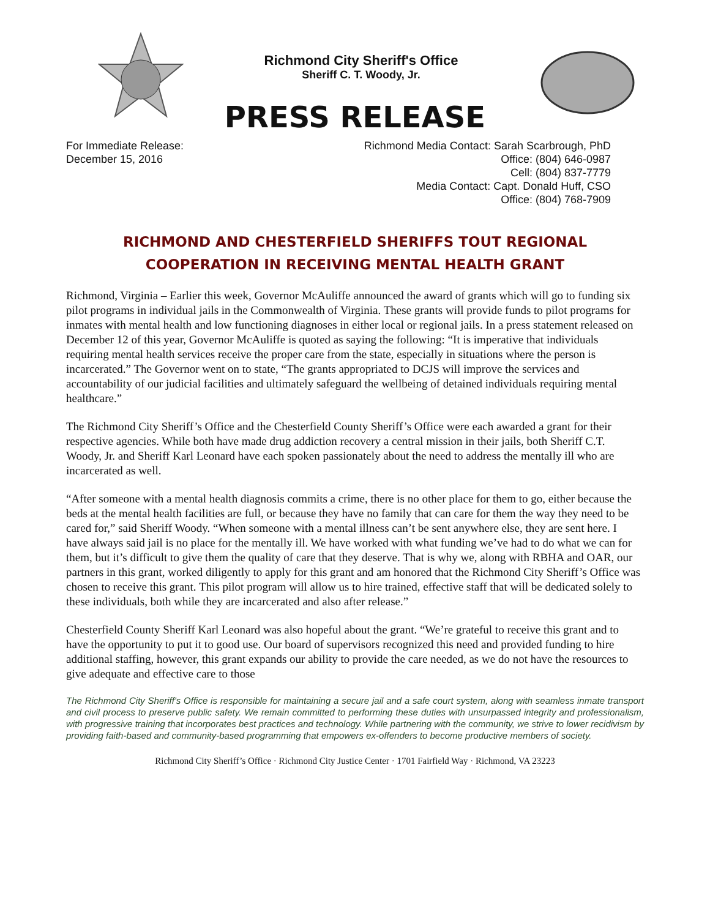Richmond City Sheriff's Office
Sheriff C. T. Woody, Jr.
PRESS RELEASE
For Immediate Release:
December 15, 2016
Richmond Media Contact: Sarah Scarbrough, PhD
Office: (804) 646-0987
Cell: (804) 837-7779
Media Contact: Capt. Donald Huff, CSO
Office: (804) 768-7909
RICHMOND AND CHESTERFIELD SHERIFFS TOUT REGIONAL
COOPERATION IN RECEIVING MENTAL HEALTH GRANT
Richmond, Virginia – Earlier this week, Governor McAuliffe announced the award of grants which will go to funding six pilot programs in individual jails in the Commonwealth of Virginia. These grants will provide funds to pilot programs for inmates with mental health and low functioning diagnoses in either local or regional jails. In a press statement released on December 12 of this year, Governor McAuliffe is quoted as saying the following: “It is imperative that individuals requiring mental health services receive the proper care from the state, especially in situations where the person is incarcerated.” The Governor went on to state, “The grants appropriated to DCJS will improve the services and accountability of our judicial facilities and ultimately safeguard the wellbeing of detained individuals requiring mental healthcare.”
The Richmond City Sheriff’s Office and the Chesterfield County Sheriff’s Office were each awarded a grant for their respective agencies. While both have made drug addiction recovery a central mission in their jails, both Sheriff C.T. Woody, Jr. and Sheriff Karl Leonard have each spoken passionately about the need to address the mentally ill who are incarcerated as well.
“After someone with a mental health diagnosis commits a crime, there is no other place for them to go, either because the beds at the mental health facilities are full, or because they have no family that can care for them the way they need to be cared for,” said Sheriff Woody. “When someone with a mental illness can’t be sent anywhere else, they are sent here. I have always said jail is no place for the mentally ill. We have worked with what funding we’ve had to do what we can for them, but it’s difficult to give them the quality of care that they deserve. That is why we, along with RBHA and OAR, our partners in this grant, worked diligently to apply for this grant and am honored that the Richmond City Sheriff’s Office was chosen to receive this grant. This pilot program will allow us to hire trained, effective staff that will be dedicated solely to these individuals, both while they are incarcerated and also after release.”
Chesterfield County Sheriff Karl Leonard was also hopeful about the grant. “We’re grateful to receive this grant and to have the opportunity to put it to good use. Our board of supervisors recognized this need and provided funding to hire additional staffing, however, this grant expands our ability to provide the care needed, as we do not have the resources to give adequate and effective care to those
The Richmond City Sheriff's Office is responsible for maintaining a secure jail and a safe court system, along with seamless inmate transport and civil process to preserve public safety. We remain committed to performing these duties with unsurpassed integrity and professionalism, with progressive training that incorporates best practices and technology. While partnering with the community, we strive to lower recidivism by providing faith-based and community-based programming that empowers ex-offenders to become productive members of society.
Richmond City Sheriff’s Office · Richmond City Justice Center · 1701 Fairfield Way · Richmond, VA 23223